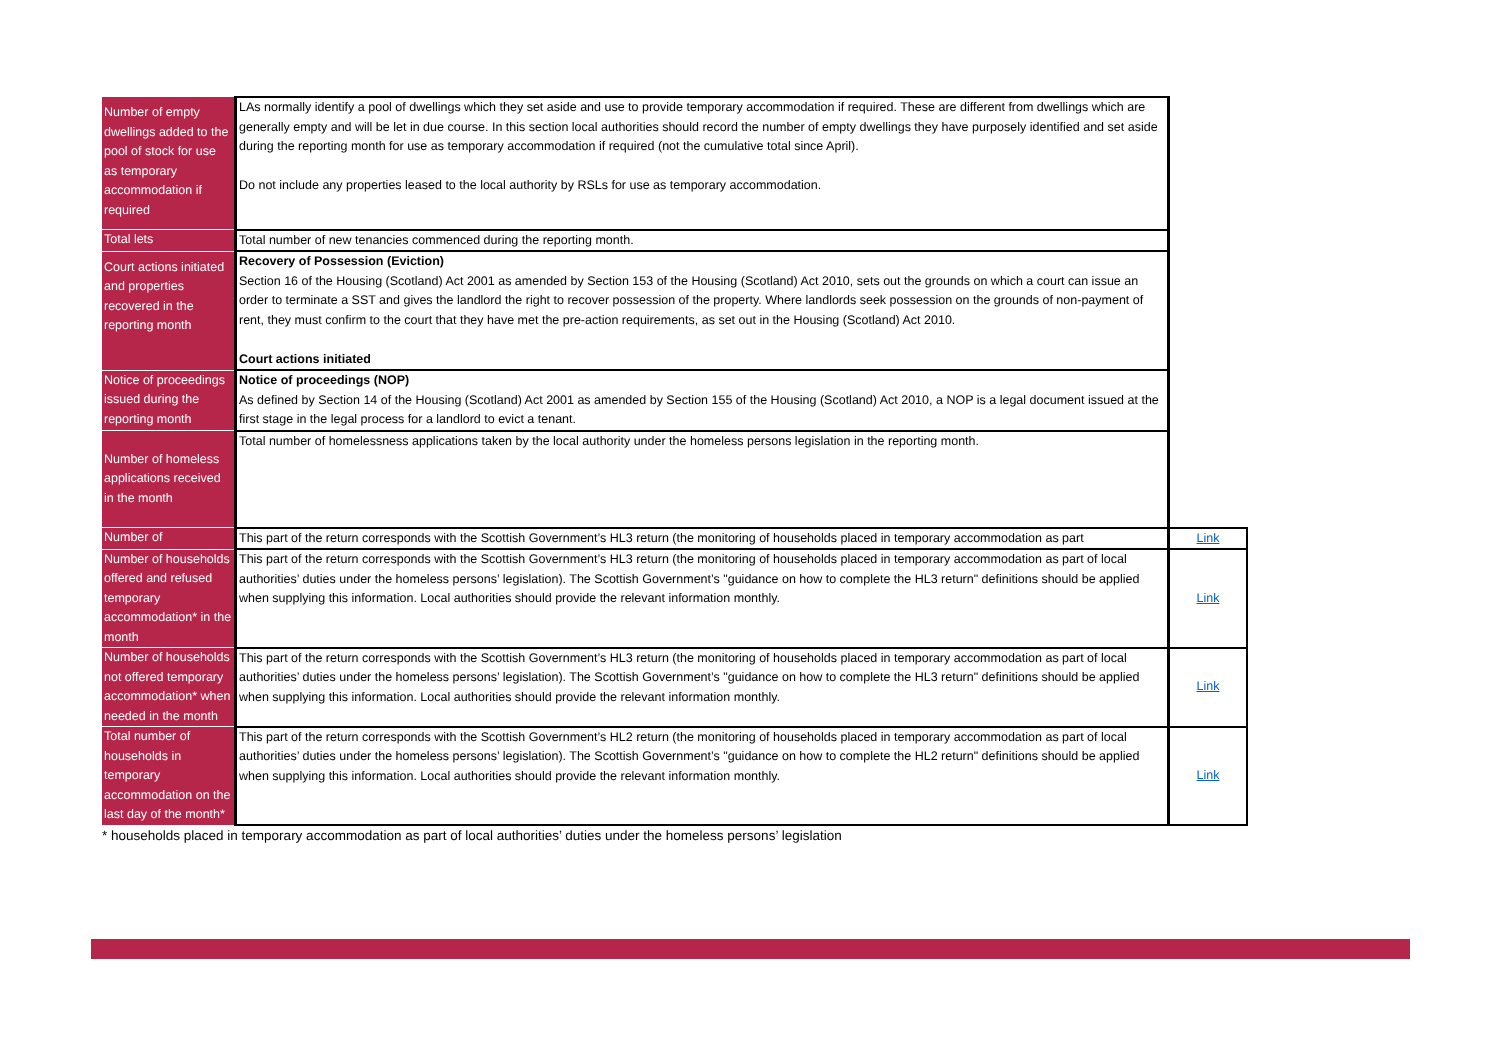| Number of empty dwellings added to the pool of stock for use as temporary accommodation if required | LAs normally identify a pool of dwellings which they set aside and use to provide temporary accommodation if required. These are different from dwellings which are generally empty and will be let in due course. In this section local authorities should record the number of empty dwellings they have purposely identified and set aside during the reporting month for use as temporary accommodation if required (not the cumulative total since April). Do not include any properties leased to the local authority by RSLs for use as temporary accommodation. | |
| Total lets | Total number of new tenancies commenced during the reporting month. | |
| Court actions initiated and properties recovered in the reporting month | Recovery of Possession (Eviction) Section 16 of the Housing (Scotland) Act 2001 as amended by Section 153 of the Housing (Scotland) Act 2010, sets out the grounds on which a court can issue an order to terminate a SST and gives the landlord the right to recover possession of the property. Where landlords seek possession on the grounds of non-payment of rent, they must confirm to the court that they have met the pre-action requirements, as set out in the Housing (Scotland) Act 2010. Court actions initiated | |
| Notice of proceedings issued during the reporting month | Notice of proceedings (NOP) As defined by Section 14 of the Housing (Scotland) Act 2001 as amended by Section 155 of the Housing (Scotland) Act 2010, a NOP is a legal document issued at the first stage in the legal process for a landlord to evict a tenant. | |
| Number of homeless applications received in the month | Total number of homelessness applications taken by the local authority under the homeless persons legislation in the reporting month. | |
| Number of | This part of the return corresponds with the Scottish Government’s HL3 return (the monitoring of households placed in temporary accommodation as part | Link |
| Number of households offered and refused temporary accommodation* in the month | This part of the return corresponds with the Scottish Government’s HL3 return (the monitoring of households placed in temporary accommodation as part of local authorities’ duties under the homeless persons’ legislation). The Scottish Government’s "guidance on how to complete the HL3 return" definitions should be applied when supplying this information. Local authorities should provide the relevant information monthly. | Link |
| Number of households not offered temporary accommodation* when needed in the month | This part of the return corresponds with the Scottish Government’s HL3 return (the monitoring of households placed in temporary accommodation as part of local authorities’ duties under the homeless persons’ legislation). The Scottish Government’s "guidance on how to complete the HL3 return" definitions should be applied when supplying this information. Local authorities should provide the relevant information monthly. | Link |
| Total number of households in temporary accommodation on the last day of the month* | This part of the return corresponds with the Scottish Government’s HL2 return (the monitoring of households placed in temporary accommodation as part of local authorities’ duties under the homeless persons’ legislation). The Scottish Government’s "guidance on how to complete the HL2 return" definitions should be applied when supplying this information. Local authorities should provide the relevant information monthly. | Link |
* households placed in temporary accommodation as part of local authorities’ duties under the homeless persons’ legislation